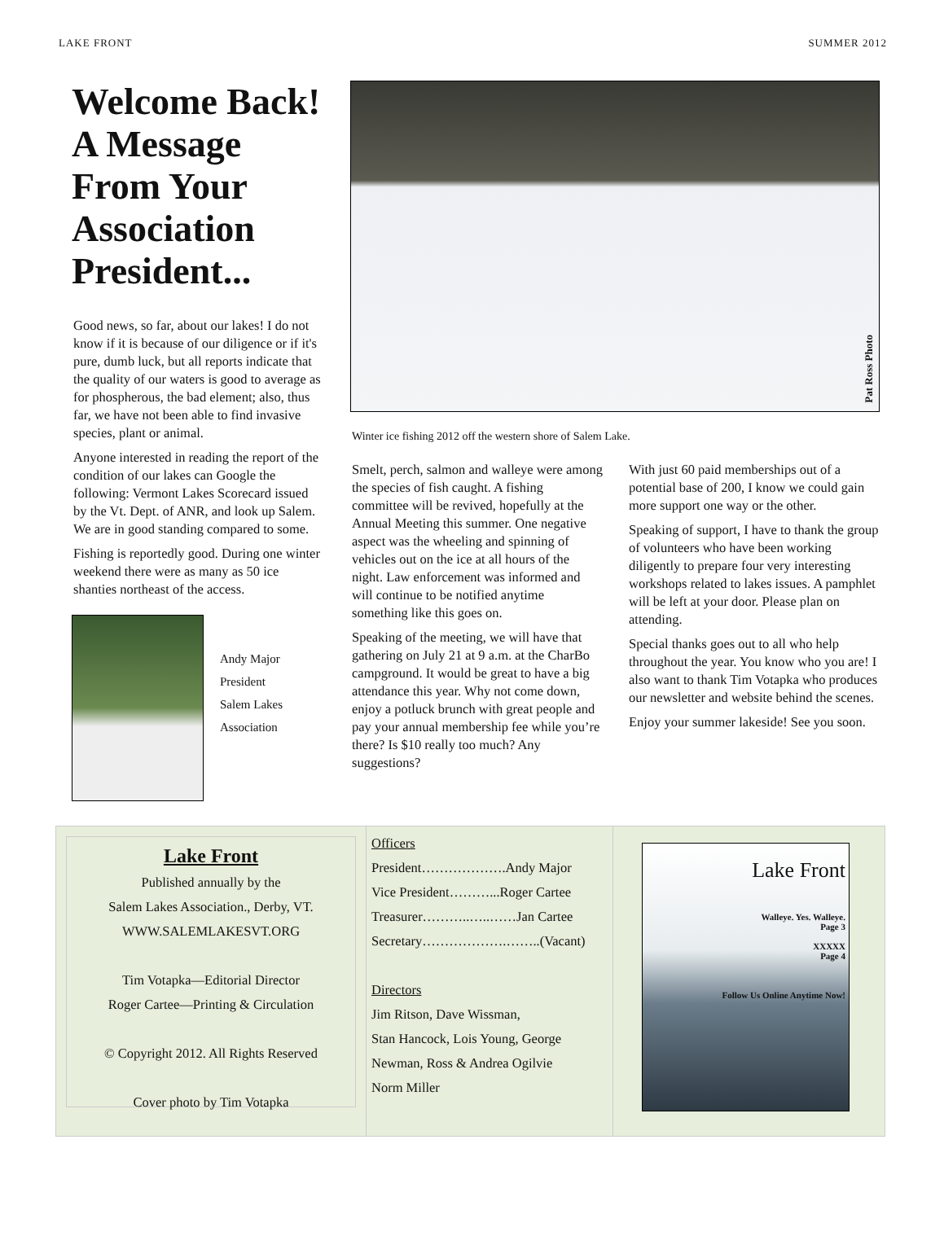LAKE FRONT SUMMER 2012
Welcome Back! A Message From Your Association President...
Good news, so far, about our lakes! I do not know if it is because of our diligence or if it's pure, dumb luck, but all reports indicate that the quality of our waters is good to average as for phospherous, the bad element; also, thus far, we have not been able to find invasive species, plant or animal.
Anyone interested in reading the report of the condition of our lakes can Google the following: Vermont Lakes Scorecard issued by the Vt. Dept. of ANR, and look up Salem. We are in good standing compared to some.
Fishing is reportedly good. During one winter weekend there were as many as 50 ice shanties northeast of the access.
Andy Major
President
Salem Lakes
Association
Pat Ross Photo
Winter ice fishing 2012 off the western shore of Salem Lake.
Smelt, perch, salmon and walleye were among the species of fish caught. A fishing committee will be revived, hopefully at the Annual Meeting this summer. One negative aspect was the wheeling and spinning of vehicles out on the ice at all hours of the night. Law enforcement was informed and will continue to be notified anytime something like this goes on.
Speaking of the meeting, we will have that gathering on July 21 at 9 a.m. at the CharBo campground. It would be great to have a big attendance this year. Why not come down, enjoy a potluck brunch with great people and pay your annual membership fee while you’re there? Is $10 really too much? Any suggestions?
With just 60 paid memberships out of a potential base of 200, I know we could gain more support one way or the other.
Speaking of support, I have to thank the group of volunteers who have been working diligently to prepare four very interesting workshops related to lakes issues. A pamphlet will be left at your door. Please plan on attending.
Special thanks goes out to all who help throughout the year. You know who you are! I also want to thank Tim Votapka who produces our newsletter and website behind the scenes.
Enjoy your summer lakeside! See you soon.
Lake Front
Published annually by the
Salem Lakes Association., Derby, VT.
WWW.SALEMLAKESVT.ORG
Tim Votapka—Editorial Director
Roger Cartee—Printing & Circulation
© Copyright 2012. All Rights Reserved
Cover photo by Tim Votapka
Officers
President……………….Andy Major
Vice President………...Roger Cartee
Treasurer………..…..……Jan Cartee
Secretary……………….……..(Vacant)
Directors
Jim Ritson, Dave Wissman,
Stan Hancock, Lois Young, George Newman, Ross & Andrea Ogilvie
Norm Miller
Lake Front
Walleye. Yes. Walleye.
Page 3
XXXXX
Page 4
Follow Us Online Anytime Now!